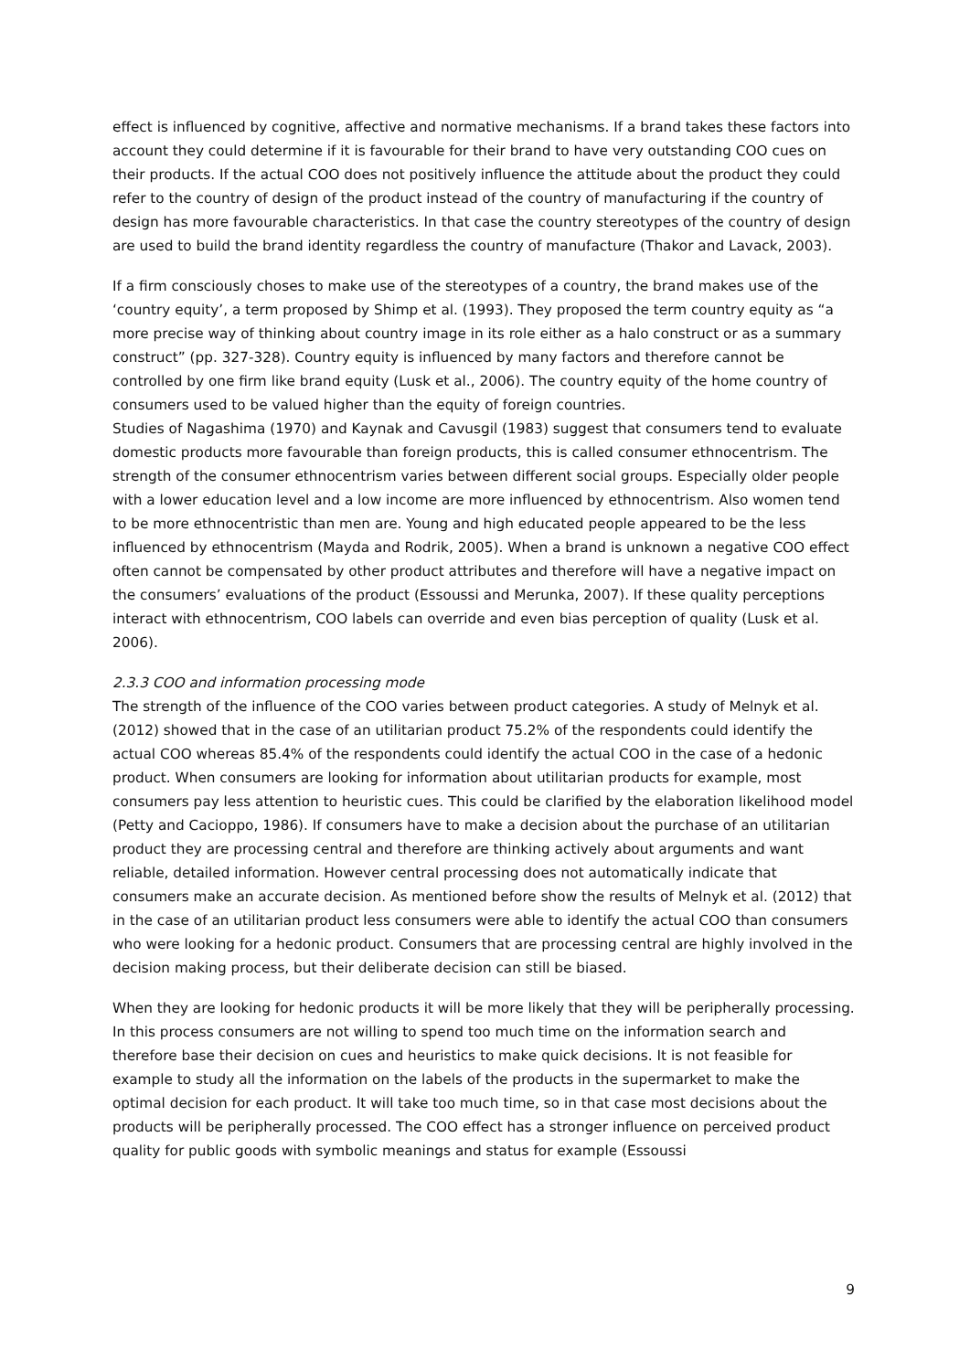effect is influenced by cognitive, affective and normative mechanisms. If a brand takes these factors into account they could determine if it is favourable for their brand to have very outstanding COO cues on their products. If the actual COO does not positively influence the attitude about the product they could refer to the country of design of the product instead of the country of manufacturing if the country of design has more favourable characteristics. In that case the country stereotypes of the country of design are used to build the brand identity regardless the country of manufacture (Thakor and Lavack, 2003).
If a firm consciously choses to make use of the stereotypes of a country, the brand makes use of the ‘country equity’, a term proposed by Shimp et al. (1993). They proposed the term country equity as “a more precise way of thinking about country image in its role either as a halo construct or as a summary construct” (pp. 327-328). Country equity is influenced by many factors and therefore cannot be controlled by one firm like brand equity (Lusk et al., 2006). The country equity of the home country of consumers used to be valued higher than the equity of foreign countries.
Studies of Nagashima (1970) and Kaynak and Cavusgil (1983) suggest that consumers tend to evaluate domestic products more favourable than foreign products, this is called consumer ethnocentrism. The strength of the consumer ethnocentrism varies between different social groups. Especially older people with a lower education level and a low income are more influenced by ethnocentrism. Also women tend to be more ethnocentristic than men are. Young and high educated people appeared to be the less influenced by ethnocentrism (Mayda and Rodrik, 2005). When a brand is unknown a negative COO effect often cannot be compensated by other product attributes and therefore will have a negative impact on the consumers’ evaluations of the product (Essoussi and Merunka, 2007). If these quality perceptions interact with ethnocentrism, COO labels can override and even bias perception of quality (Lusk et al. 2006).
2.3.3 COO and information processing mode
The strength of the influence of the COO varies between product categories. A study of Melnyk et al. (2012) showed that in the case of an utilitarian product 75.2% of the respondents could identify the actual COO whereas 85.4% of the respondents could identify the actual COO in the case of a hedonic product. When consumers are looking for information about utilitarian products for example, most consumers pay less attention to heuristic cues. This could be clarified by the elaboration likelihood model (Petty and Cacioppo, 1986). If consumers have to make a decision about the purchase of an utilitarian product they are processing central and therefore are thinking actively about arguments and want reliable, detailed information. However central processing does not automatically indicate that consumers make an accurate decision. As mentioned before show the results of Melnyk et al. (2012) that in the case of an utilitarian product less consumers were able to identify the actual COO than consumers who were looking for a hedonic product. Consumers that are processing central are highly involved in the decision making process, but their deliberate decision can still be biased.
When they are looking for hedonic products it will be more likely that they will be peripherally processing. In this process consumers are not willing to spend too much time on the information search and therefore base their decision on cues and heuristics to make quick decisions. It is not feasible for example to study all the information on the labels of the products in the supermarket to make the optimal decision for each product. It will take too much time, so in that case most decisions about the products will be peripherally processed. The COO effect has a stronger influence on perceived product quality for public goods with symbolic meanings and status for example (Essoussi
9